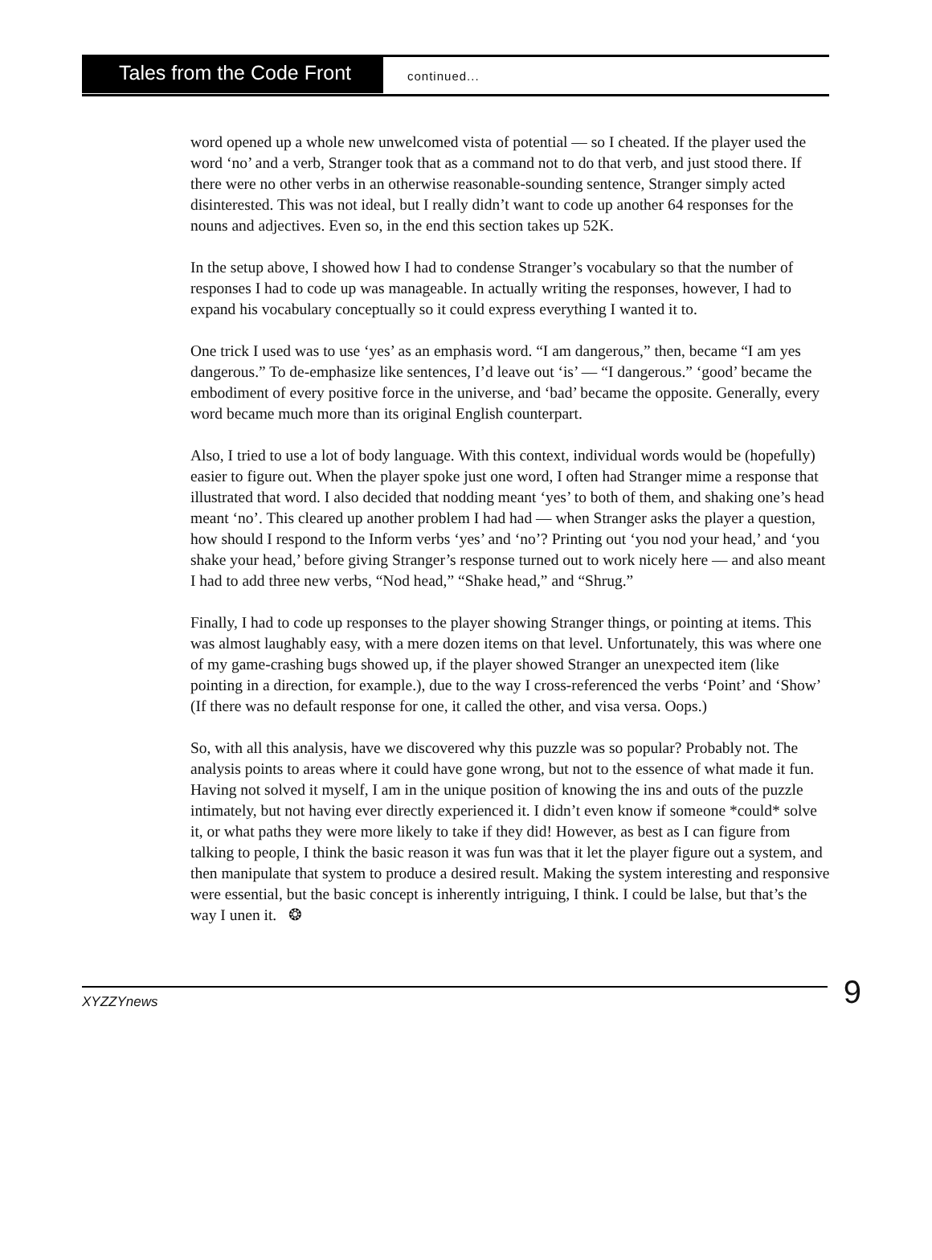Tales from the Code Front
continued...
word opened up a whole new unwelcomed vista of potential — so I cheated. If the player used the word ‘no’ and a verb, Stranger took that as a command not to do that verb, and just stood there. If there were no other verbs in an otherwise reasonable-sounding sentence, Stranger simply acted disinterested. This was not ideal, but I really didn’t want to code up another 64 responses for the nouns and adjectives. Even so, in the end this section takes up 52K.
In the setup above, I showed how I had to condense Stranger’s vocabulary so that the number of responses I had to code up was manageable. In actually writing the responses, however, I had to expand his vocabulary conceptually so it could express everything I wanted it to.
One trick I used was to use ‘yes’ as an emphasis word. “I am dangerous,” then, became “I am yes dangerous.” To de-emphasize like sentences, I’d leave out ‘is’ — “I dangerous.” ‘good’ became the embodiment of every positive force in the universe, and ‘bad’ became the opposite. Generally, every word became much more than its original English counterpart.
Also, I tried to use a lot of body language. With this context, individual words would be (hopefully) easier to figure out. When the player spoke just one word, I often had Stranger mime a response that illustrated that word. I also decided that nodding meant ‘yes’ to both of them, and shaking one’s head meant ‘no’. This cleared up another problem I had had — when Stranger asks the player a question, how should I respond to the Inform verbs ‘yes’ and ‘no’? Printing out ‘you nod your head,’ and ‘you shake your head,’ before giving Stranger’s response turned out to work nicely here — and also meant I had to add three new verbs, “Nod head,” “Shake head,” and “Shrug.”
Finally, I had to code up responses to the player showing Stranger things, or pointing at items. This was almost laughably easy, with a mere dozen items on that level. Unfortunately, this was where one of my game-crashing bugs showed up, if the player showed Stranger an unexpected item (like pointing in a direction, for example.), due to the way I cross-referenced the verbs ‘Point’ and ‘Show’ (If there was no default response for one, it called the other, and visa versa. Oops.)
So, with all this analysis, have we discovered why this puzzle was so popular? Probably not. The analysis points to areas where it could have gone wrong, but not to the essence of what made it fun. Having not solved it myself, I am in the unique position of knowing the ins and outs of the puzzle intimately, but not having ever directly experienced it. I didn’t even know if someone *could* solve it, or what paths they were more likely to take if they did! However, as best as I can figure from talking to people, I think the basic reason it was fun was that it let the player figure out a system, and then manipulate that system to produce a desired result. Making the system interesting and responsive were essential, but the basic concept is inherently intriguing, I think. I could be lalse, but that’s the way I unen it. ❂
XYZZYnews
9